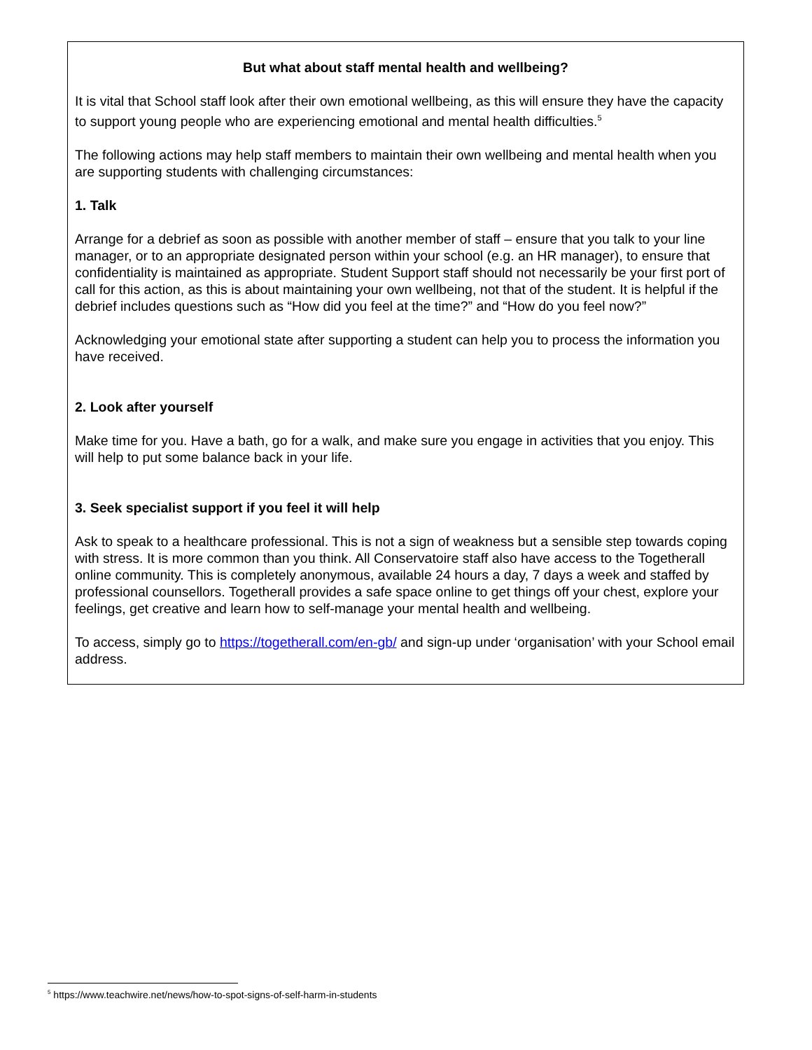But what about staff mental health and wellbeing?
It is vital that School staff look after their own emotional wellbeing, as this will ensure they have the capacity to support young people who are experiencing emotional and mental health difficulties.<sup>5</sup>
The following actions may help staff members to maintain their own wellbeing and mental health when you are supporting students with challenging circumstances:
1. Talk
Arrange for a debrief as soon as possible with another member of staff – ensure that you talk to your line manager, or to an appropriate designated person within your school (e.g. an HR manager), to ensure that confidentiality is maintained as appropriate. Student Support staff should not necessarily be your first port of call for this action, as this is about maintaining your own wellbeing, not that of the student. It is helpful if the debrief includes questions such as “How did you feel at the time?” and “How do you feel now?”
Acknowledging your emotional state after supporting a student can help you to process the information you have received.
2. Look after yourself
Make time for you. Have a bath, go for a walk, and make sure you engage in activities that you enjoy. This will help to put some balance back in your life.
3. Seek specialist support if you feel it will help
Ask to speak to a healthcare professional. This is not a sign of weakness but a sensible step towards coping with stress. It is more common than you think. All Conservatoire staff also have access to the Togetherall online community. This is completely anonymous, available 24 hours a day, 7 days a week and staffed by professional counsellors. Togetherall provides a safe space online to get things off your chest, explore your feelings, get creative and learn how to self-manage your mental health and wellbeing.
To access, simply go to https://togetherall.com/en-gb/ and sign-up under ‘organisation’ with your School email address.
<sup>5</sup> https://www.teachwire.net/news/how-to-spot-signs-of-self-harm-in-students